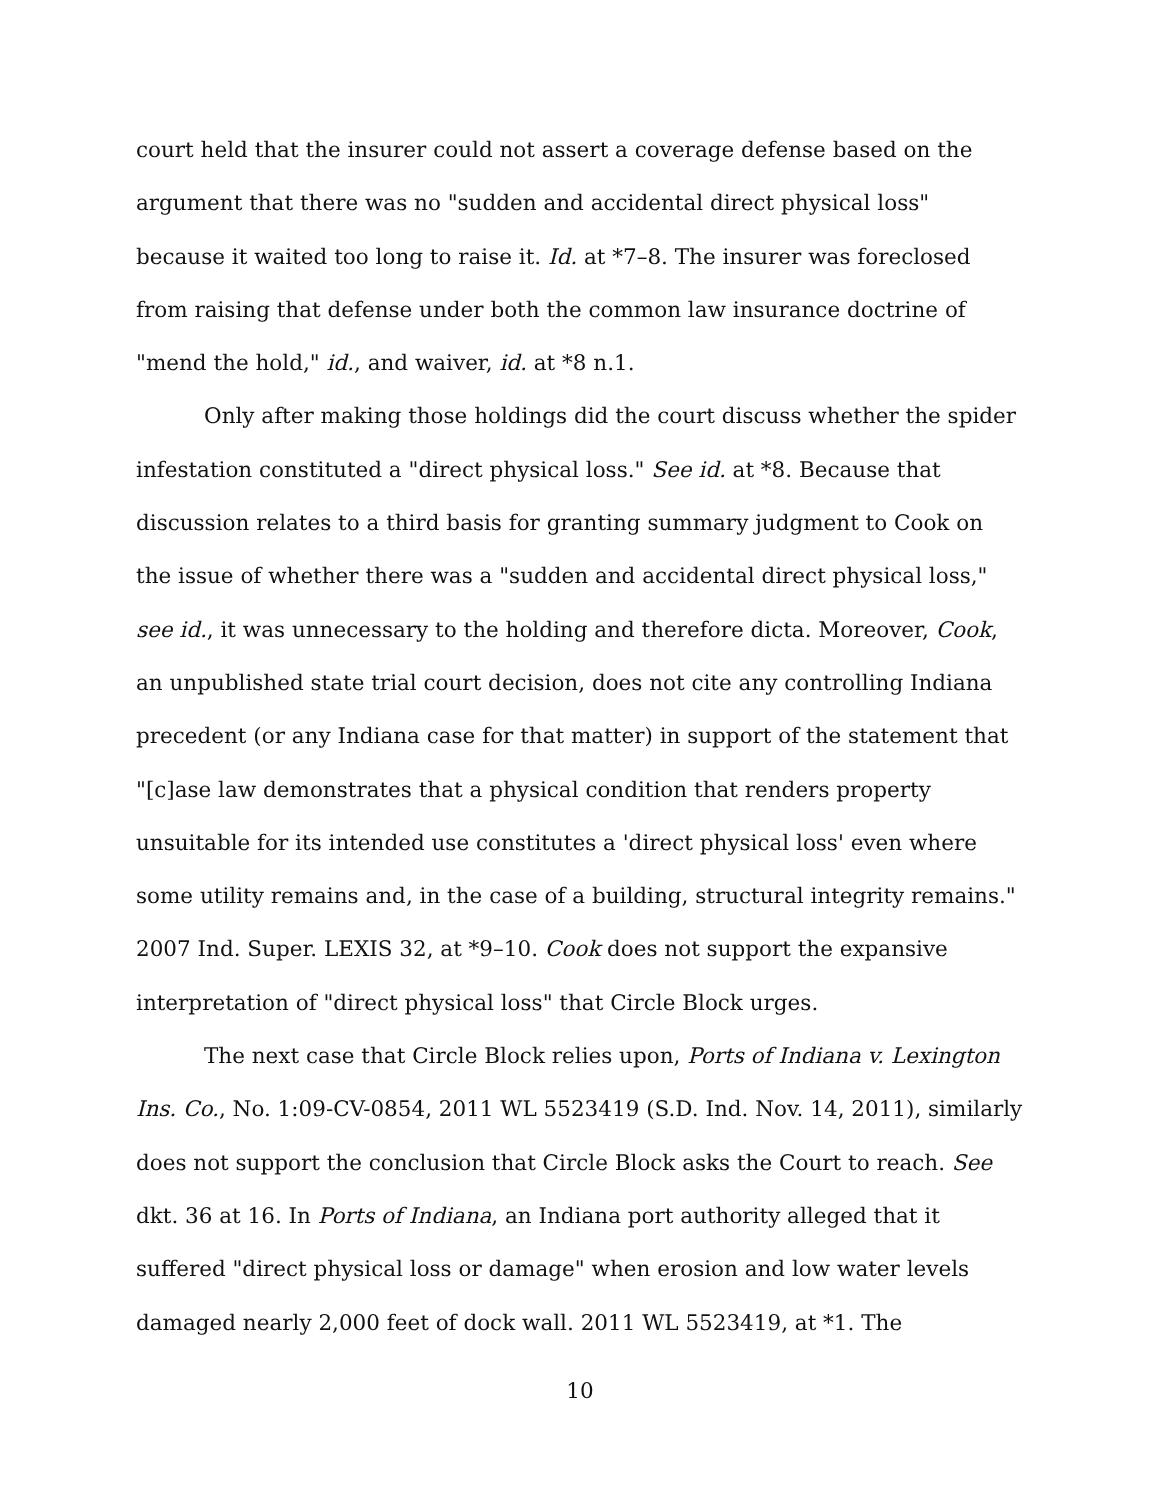court held that the insurer could not assert a coverage defense based on the argument that there was no "sudden and accidental direct physical loss" because it waited too long to raise it. Id. at *7–8. The insurer was foreclosed from raising that defense under both the common law insurance doctrine of "mend the hold," id., and waiver, id. at *8 n.1.
Only after making those holdings did the court discuss whether the spider infestation constituted a "direct physical loss." See id. at *8. Because that discussion relates to a third basis for granting summary judgment to Cook on the issue of whether there was a "sudden and accidental direct physical loss," see id., it was unnecessary to the holding and therefore dicta. Moreover, Cook, an unpublished state trial court decision, does not cite any controlling Indiana precedent (or any Indiana case for that matter) in support of the statement that "[c]ase law demonstrates that a physical condition that renders property unsuitable for its intended use constitutes a 'direct physical loss' even where some utility remains and, in the case of a building, structural integrity remains." 2007 Ind. Super. LEXIS 32, at *9–10. Cook does not support the expansive interpretation of "direct physical loss" that Circle Block urges.
The next case that Circle Block relies upon, Ports of Indiana v. Lexington Ins. Co., No. 1:09-CV-0854, 2011 WL 5523419 (S.D. Ind. Nov. 14, 2011), similarly does not support the conclusion that Circle Block asks the Court to reach. See dkt. 36 at 16. In Ports of Indiana, an Indiana port authority alleged that it suffered "direct physical loss or damage" when erosion and low water levels damaged nearly 2,000 feet of dock wall. 2011 WL 5523419, at *1. The
10